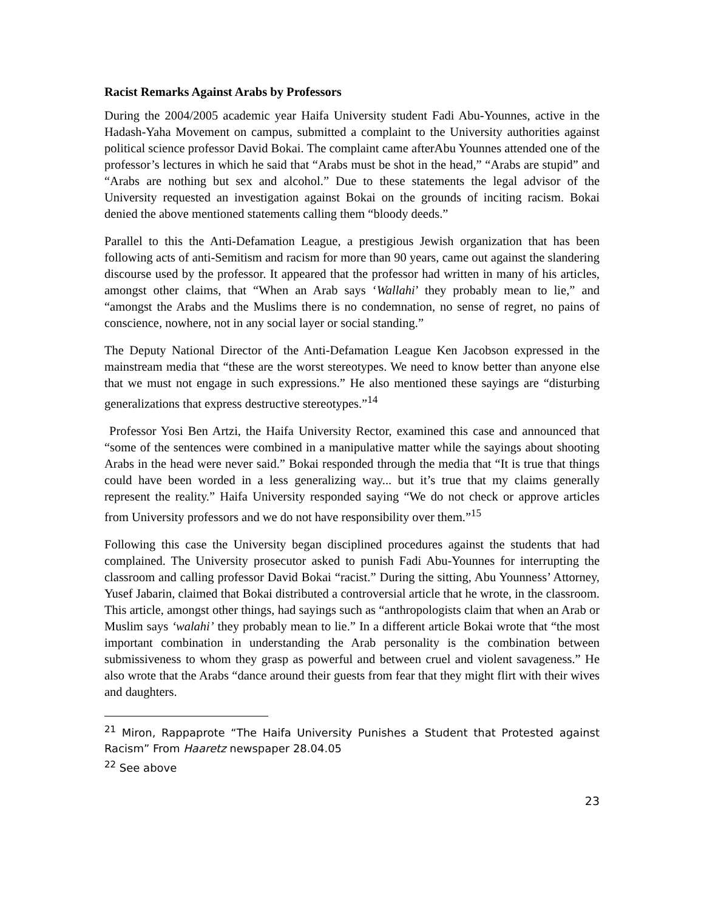Racist Remarks Against Arabs by Professors
During the 2004/2005 academic year Haifa University student Fadi Abu-Younnes, active in the Hadash-Yaha Movement on campus, submitted a complaint to the University authorities against political science professor David Bokai. The complaint came afterAbu Younnes attended one of the professor’s lectures in which he said that “Arabs must be shot in the head,” “Arabs are stupid” and “Arabs are nothing but sex and alcohol.” Due to these statements the legal advisor of the University requested an investigation against Bokai on the grounds of inciting racism. Bokai denied the above mentioned statements calling them “bloody deeds.”
Parallel to this the Anti-Defamation League, a prestigious Jewish organization that has been following acts of anti-Semitism and racism for more than 90 years, came out against the slandering discourse used by the professor. It appeared that the professor had written in many of his articles, amongst other claims, that “When an Arab says ‘Wallahi’ they probably mean to lie,” and “amongst the Arabs and the Muslims there is no condemnation, no sense of regret, no pains of conscience, nowhere, not in any social layer or social standing.”
The Deputy National Director of the Anti-Defamation League Ken Jacobson expressed in the mainstream media that “these are the worst stereotypes. We need to know better than anyone else that we must not engage in such expressions.” He also mentioned these sayings are “disturbing generalizations that express destructive stereotypes.”<sup>14</sup>
Professor Yosi Ben Artzi, the Haifa University Rector, examined this case and announced that “some of the sentences were combined in a manipulative matter while the sayings about shooting Arabs in the head were never said.” Bokai responded through the media that “It is true that things could have been worded in a less generalizing way... but it’s true that my claims generally represent the reality.” Haifa University responded saying “We do not check or approve articles from University professors and we do not have responsibility over them.”<sup>15</sup>
Following this case the University began disciplined procedures against the students that had complained. The University prosecutor asked to punish Fadi Abu-Younnes for interrupting the classroom and calling professor David Bokai “racist.” During the sitting, Abu Younness’ Attorney, Yusef Jabarin, claimed that Bokai distributed a controversial article that he wrote, in the classroom. This article, amongst other things, had sayings such as “anthropologists claim that when an Arab or Muslim says ‘walahi’ they probably mean to lie.” In a different article Bokai wrote that “the most important combination in understanding the Arab personality is the combination between submissiveness to whom they grasp as powerful and between cruel and violent savageness.” He also wrote that the Arabs “dance around their guests from fear that they might flirt with their wives and daughters.
<sup>21</sup> Miron, Rappaprote “The Haifa University Punishes a Student that Protested against Racism” From Haaretz newspaper 28.04.05
<sup>22</sup> See above
23